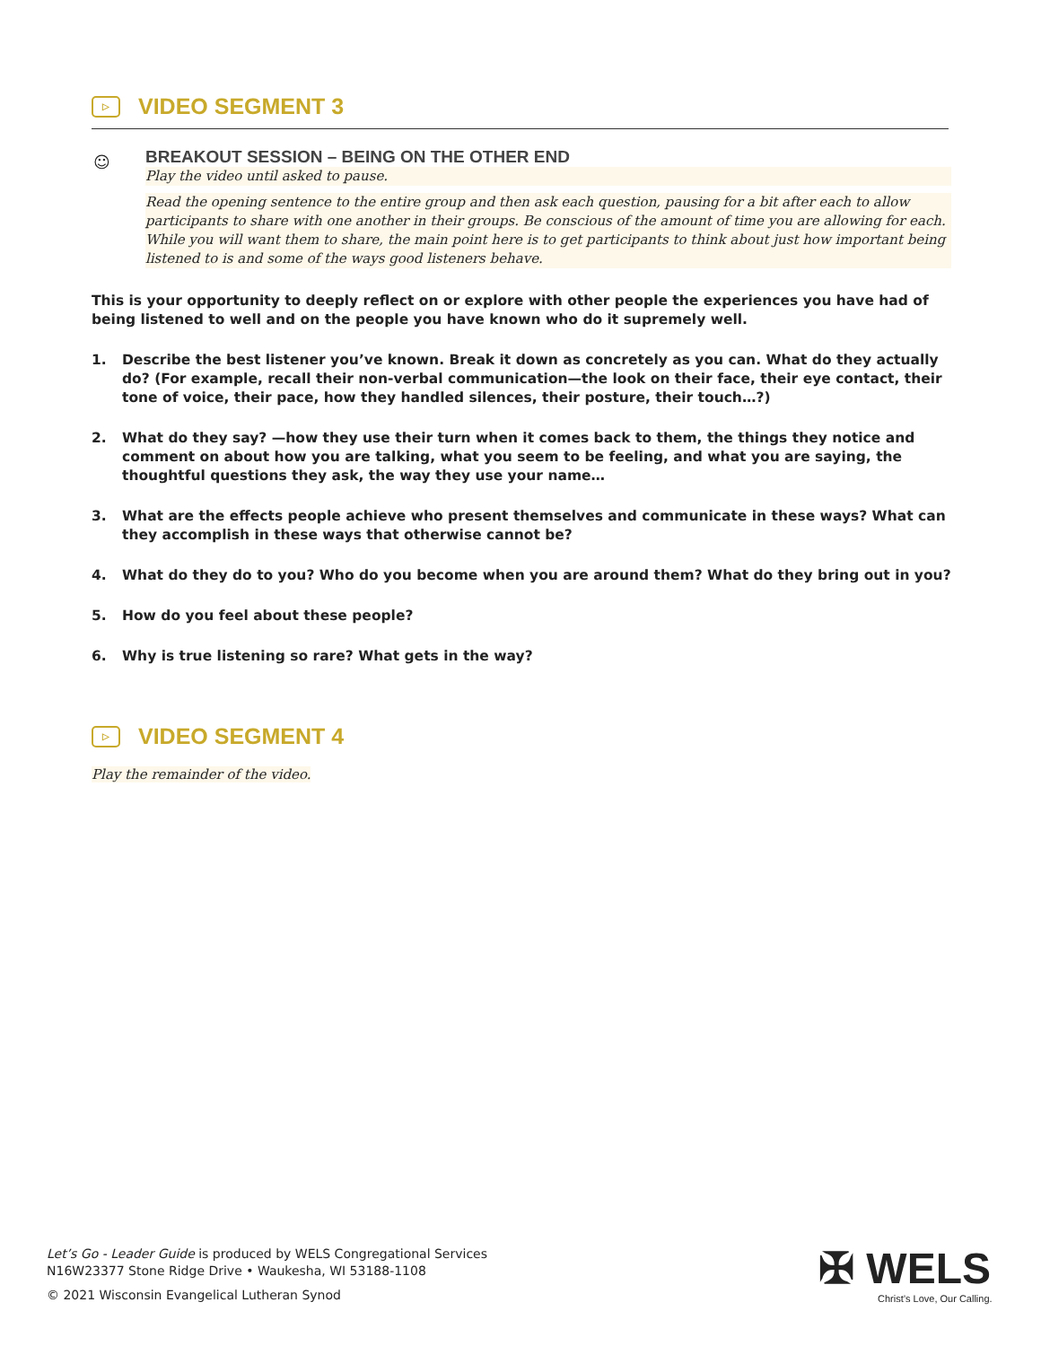▷
VIDEO SEGMENT 3
☺
BREAKOUT SESSION – BEING ON THE OTHER END
Play the video until asked to pause.
Read the opening sentence to the entire group and then ask each question, pausing for a bit after each to allow participants to share with one another in their groups. Be conscious of the amount of time you are allowing for each. While you will want them to share, the main point here is to get participants to think about just how important being listened to is and some of the ways good listeners behave.
This is your opportunity to deeply reflect on or explore with other people the experiences you have had of being listened to well and on the people you have known who do it supremely well.
1. Describe the best listener you’ve known. Break it down as concretely as you can. What do they actually do? (For example, recall their non-verbal communication—the look on their face, their eye contact, their tone of voice, their pace, how they handled silences, their posture, their touch…?)
2. What do they say? —how they use their turn when it comes back to them, the things they notice and comment on about how you are talking, what you seem to be feeling, and what you are saying, the thoughtful questions they ask, the way they use your name…
3. What are the effects people achieve who present themselves and communicate in these ways? What can they accomplish in these ways that otherwise cannot be?
4. What do they do to you? Who do you become when you are around them? What do they bring out in you?
5. How do you feel about these people?
6. Why is true listening so rare? What gets in the way?
▷
VIDEO SEGMENT 4
Play the remainder of the video.
Let’s Go - Leader Guide is produced by WELS Congregational Services
N16W23377 Stone Ridge Drive • Waukesha, WI 53188-1108
© 2021 Wisconsin Evangelical Lutheran Synod
✠ WELS
Christ’s Love, Our Calling.